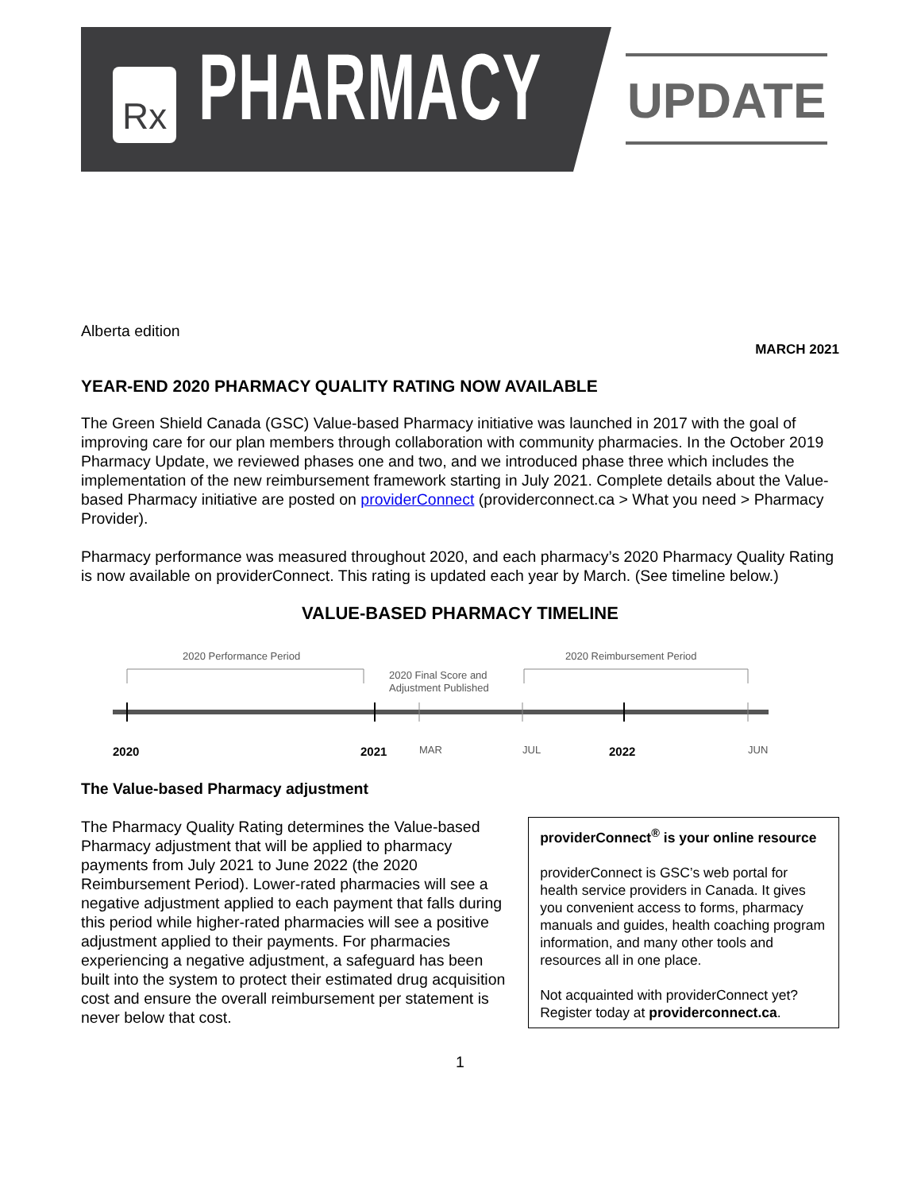Rx
PHARMACY UPDATE
Alberta edition
MARCH 2021
YEAR-END 2020 PHARMACY QUALITY RATING NOW AVAILABLE
The Green Shield Canada (GSC) Value-based Pharmacy initiative was launched in 2017 with the goal of improving care for our plan members through collaboration with community pharmacies. In the October 2019 Pharmacy Update, we reviewed phases one and two, and we introduced phase three which includes the implementation of the new reimbursement framework starting in July 2021. Complete details about the Value-based Pharmacy initiative are posted on providerConnect (providerconnect.ca > What you need > Pharmacy Provider).
Pharmacy performance was measured throughout 2020, and each pharmacy’s 2020 Pharmacy Quality Rating is now available on providerConnect. This rating is updated each year by March. (See timeline below.)
VALUE-BASED PHARMACY TIMELINE
2020 Performance Period
2020 Final Score and
Adjustment Published
2020 Reimbursement Period
2020 2021 MAR JUL 2022 JUN
The Value-based Pharmacy adjustment
The Pharmacy Quality Rating determines the Value-based Pharmacy adjustment that will be applied to pharmacy payments from July 2021 to June 2022 (the 2020 Reimbursement Period). Lower-rated pharmacies will see a negative adjustment applied to each payment that falls during this period while higher-rated pharmacies will see a positive adjustment applied to their payments. For pharmacies experiencing a negative adjustment, a safeguard has been built into the system to protect their estimated drug acquisition cost and ensure the overall reimbursement per statement is never below that cost.
providerConnect<sup>®</sup> is your online resource
providerConnect is GSC’s web portal for health service providers in Canada. It gives you convenient access to forms, pharmacy manuals and guides, health coaching program information, and many other tools and resources all in one place.
Not acquainted with providerConnect yet? Register today at providerconnect.ca.
1